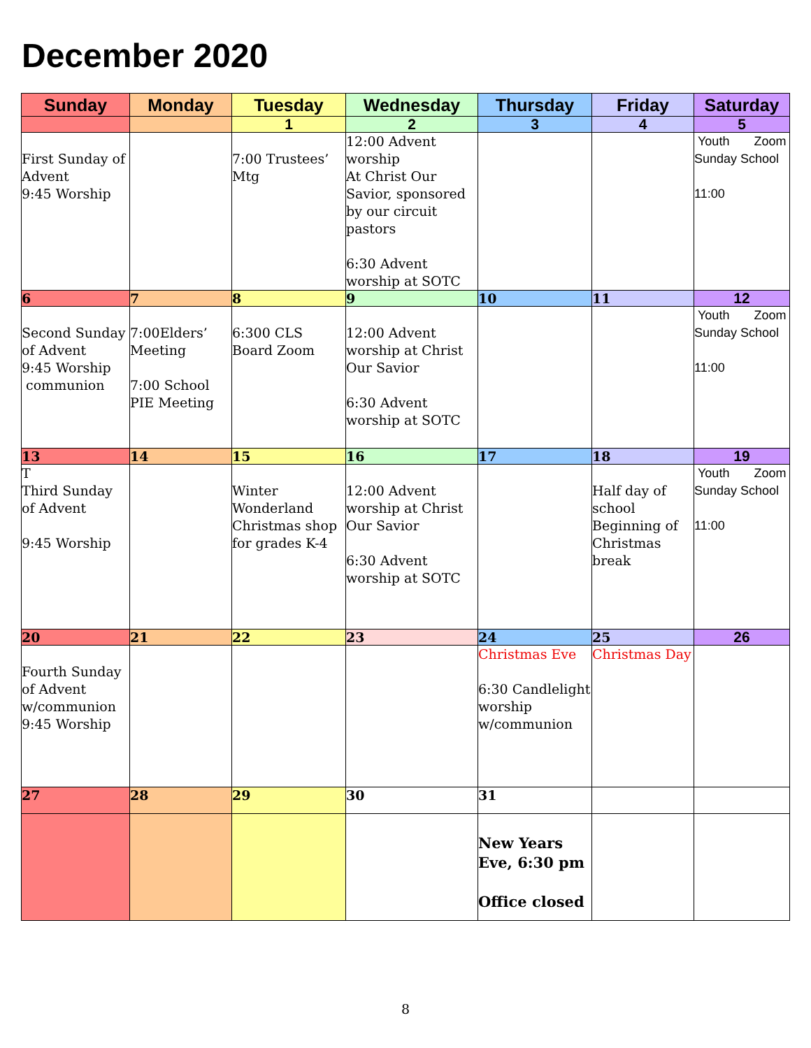December 2020
| Sunday | Monday | Tuesday | Wednesday | Thursday | Friday | Saturday |
| --- | --- | --- | --- | --- | --- | --- |
| | | 1 | 2 | 3 | 4 | 5 |
| First Sunday of Advent 9:45 Worship | | 7:00 Trustees’ Mtg | 12:00 Advent worship At Christ Our Savior, sponsored by our circuit pastors 6:30 Advent worship at SOTC | | | Youth Zoom Sunday School 11:00 |
| 6 | 7 | 8 | 9 | 10 | 11 | 12 |
| Second Sunday of Advent 9:45 Worship communion | 7:00Elders’ Meeting 7:00 School PIE Meeting | 6:300 CLS Board Zoom | 12:00 Advent worship at Christ Our Savior 6:30 Advent worship at SOTC | | | Youth Zoom Sunday School 11:00 |
| 13 | 14 | 15 | 16 | 17 | 18 | 19 |
| T Third Sunday of Advent 9:45 Worship | | Winter Wonderland Christmas shop for grades K-4 | 12:00 Advent worship at Christ Our Savior 6:30 Advent worship at SOTC | | Half day of school Beginning of Christmas break | Youth Zoom Sunday School 11:00 |
| 20 | 21 | 22 | 23 | 24 | 25 | 26 |
| Fourth Sunday of Advent w/communion 9:45 Worship | | | | Christmas Eve 6:30 Candlelight worship w/communion | Christmas Day | |
| 27 | 28 | 29 | 30 | 31 | | |
| | | | | New Years Eve, 6:30 pm Office closed | | |
8